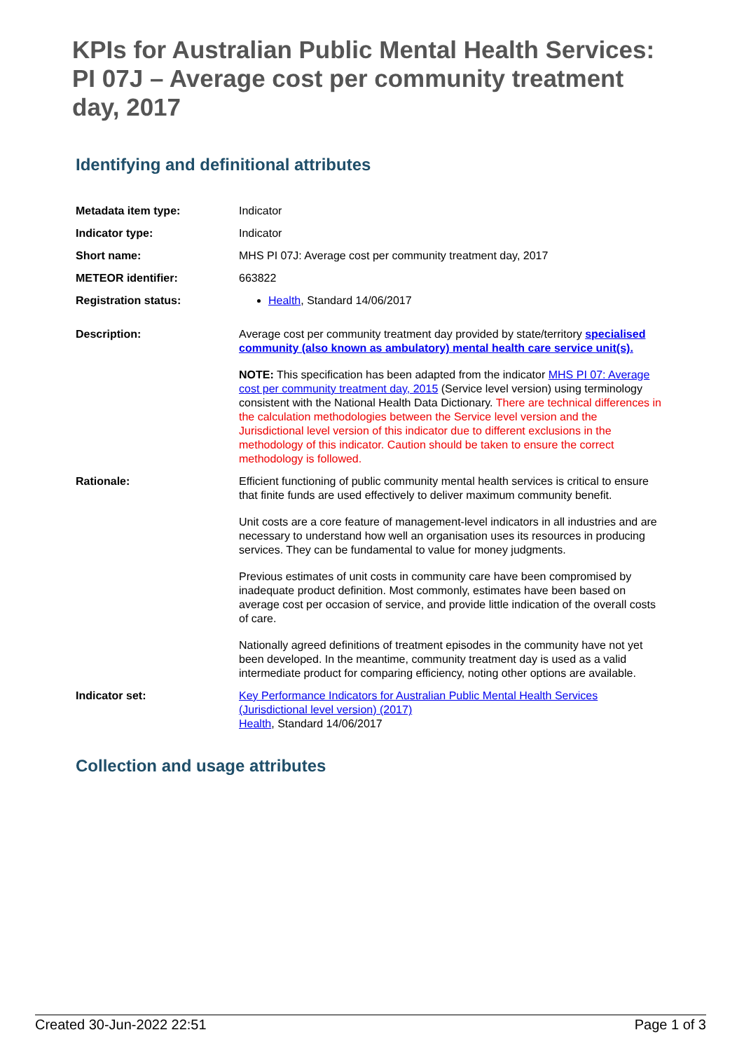KPIs for Australian Public Mental Health Services: PI 07J – Average cost per community treatment day, 2017
Identifying and definitional attributes
| Metadata item type: | Indicator |
| Indicator type: | Indicator |
| Short name: | MHS PI 07J: Average cost per community treatment day, 2017 |
| METEOR identifier: | 663822 |
| Registration status: | Health , Standard 14/06/2017 |
| Description: | Average cost per community treatment day provided by state/territory specialised community (also known as ambulatory) mental health care service unit(s). NOTE: This specification has been adapted from the indicator MHS PI 07: Average cost per community treatment day, 2015 (Service level version) using terminology consistent with the National Health Data Dictionary. There are technical differences in the calculation methodologies between the Service level version and the Jurisdictional level version of this indicator due to different exclusions in the methodology of this indicator. Caution should be taken to ensure the correct methodology is followed. |
| Rationale: | Efficient functioning of public community mental health services is critical to ensure that finite funds are used effectively to deliver maximum community benefit. Unit costs are a core feature of management-level indicators in all industries and are necessary to understand how well an organisation uses its resources in producing services. They can be fundamental to value for money judgments. Previous estimates of unit costs in community care have been compromised by inadequate product definition. Most commonly, estimates have been based on average cost per occasion of service, and provide little indication of the overall costs of care. Nationally agreed definitions of treatment episodes in the community have not yet been developed. In the meantime, community treatment day is used as a valid intermediate product for comparing efficiency, noting other options are available. |
| Indicator set: | Key Performance Indicators for Australian Public Mental Health Services (Jurisdictional level version) (2017) Health , Standard 14/06/2017 |
Collection and usage attributes
Created 30-Jun-2022 22:51 Page 1 of 3